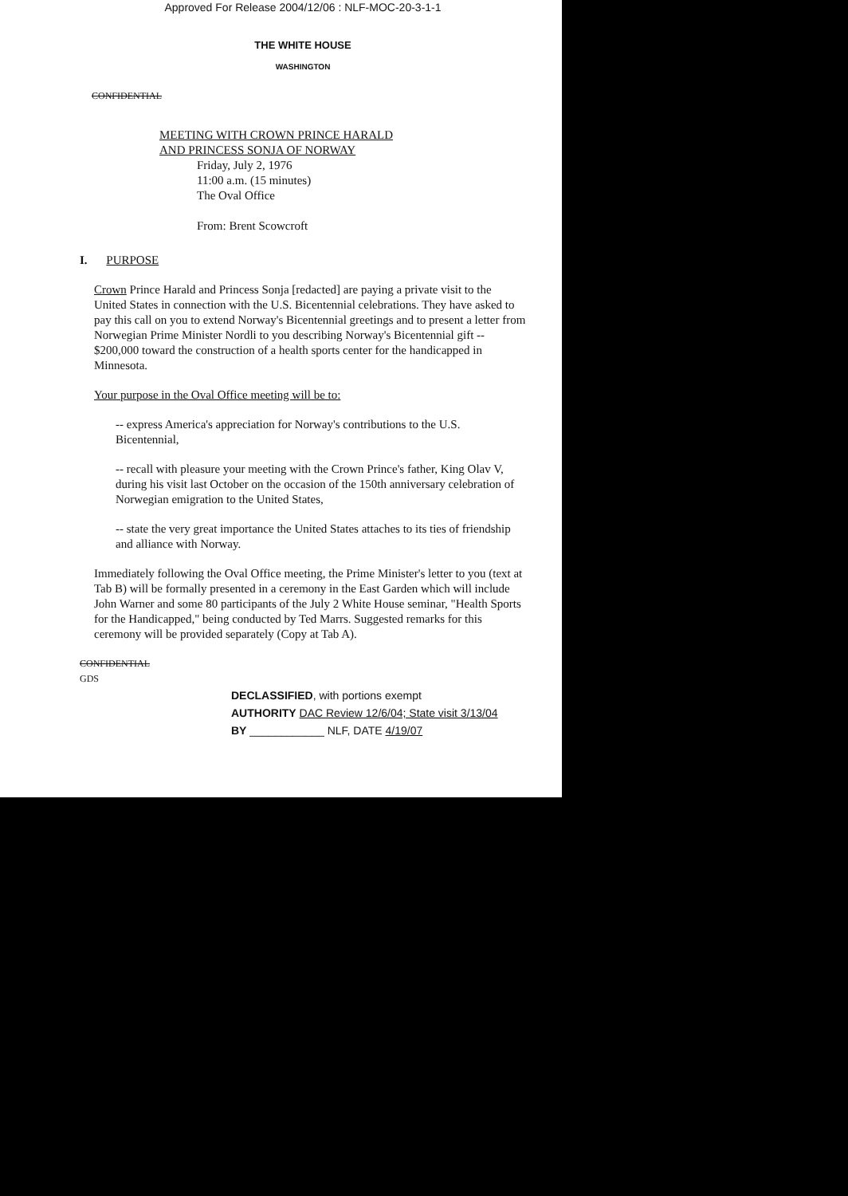Approved For Release 2004/12/06 : NLF-MOC-20-3-1-1
THE WHITE HOUSE
WASHINGTON
CONFIDENTIAL
MEETING WITH CROWN PRINCE HARALD
AND PRINCESS SONJA OF NORWAY
Friday, July 2, 1976
11:00 a.m. (15 minutes)
The Oval Office
From: Brent Scowcroft
I. PURPOSE
Crown Prince Harald and Princess Sonja [redacted] are paying a private visit to the United States in connection with the U.S. Bicentennial celebrations. They have asked to pay this call on you to extend Norway's Bicentennial greetings and to present a letter from Norwegian Prime Minister Nordli to you describing Norway's Bicentennial gift -- $200,000 toward the construction of a health sports center for the handicapped in Minnesota.
Your purpose in the Oval Office meeting will be to:
-- express America's appreciation for Norway's contributions to the U.S. Bicentennial,
-- recall with pleasure your meeting with the Crown Prince's father, King Olav V, during his visit last October on the occasion of the 150th anniversary celebration of Norwegian emigration to the United States,
-- state the very great importance the United States attaches to its ties of friendship and alliance with Norway.
Immediately following the Oval Office meeting, the Prime Minister's letter to you (text at Tab B) will be formally presented in a ceremony in the East Garden which will include John Warner and some 80 participants of the July 2 White House seminar, "Health Sports for the Handicapped," being conducted by Ted Marrs. Suggested remarks for this ceremony will be provided separately (Copy at Tab A).
CONFIDENTIAL
GDS
DECLASSIFIED, with portions exempt
AUTHORITY DAC Review 12/6/04; State visit 3/13/04
BY ____________ NLF, DATE 4/19/07